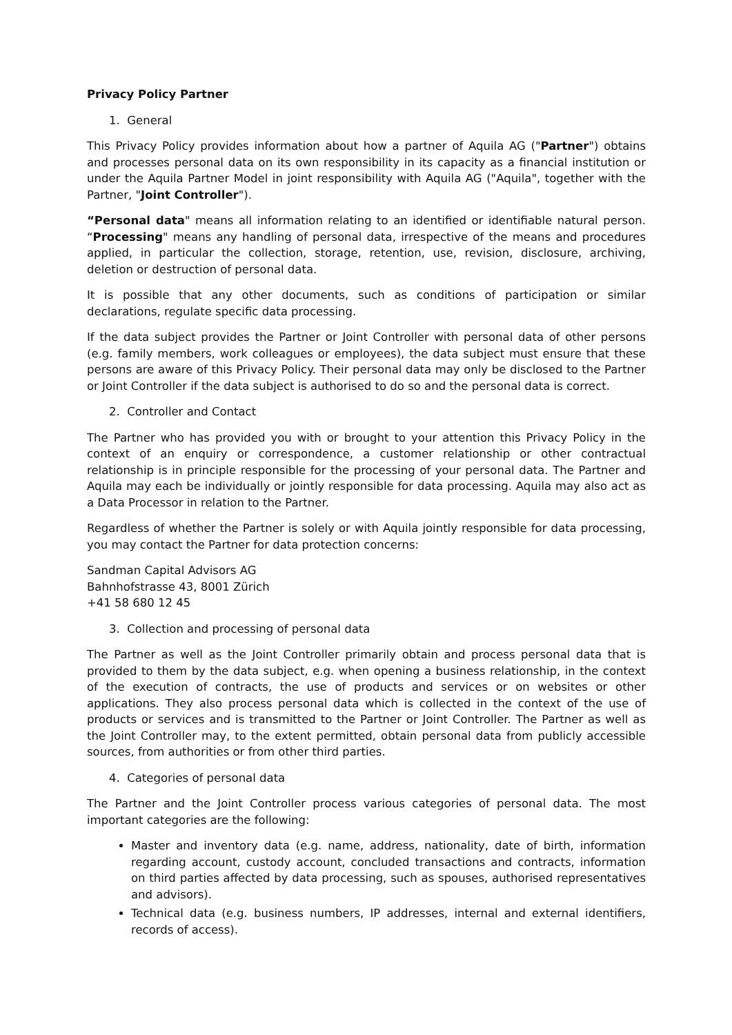Privacy Policy Partner
1. General
This Privacy Policy provides information about how a partner of Aquila AG ("Partner") obtains and processes personal data on its own responsibility in its capacity as a financial institution or under the Aquila Partner Model in joint responsibility with Aquila AG ("Aquila", together with the Partner, "Joint Controller").
“Personal data" means all information relating to an identified or identifiable natural person. “Processing" means any handling of personal data, irrespective of the means and procedures applied, in particular the collection, storage, retention, use, revision, disclosure, archiving, deletion or destruction of personal data.
It is possible that any other documents, such as conditions of participation or similar declarations, regulate specific data processing.
If the data subject provides the Partner or Joint Controller with personal data of other persons (e.g. family members, work colleagues or employees), the data subject must ensure that these persons are aware of this Privacy Policy. Their personal data may only be disclosed to the Partner or Joint Controller if the data subject is authorised to do so and the personal data is correct.
2. Controller and Contact
The Partner who has provided you with or brought to your attention this Privacy Policy in the context of an enquiry or correspondence, a customer relationship or other contractual relationship is in principle responsible for the processing of your personal data. The Partner and Aquila may each be individually or jointly responsible for data processing. Aquila may also act as a Data Processor in relation to the Partner.
Regardless of whether the Partner is solely or with Aquila jointly responsible for data processing, you may contact the Partner for data protection concerns:
Sandman Capital Advisors AG
Bahnhofstrasse 43, 8001 Zürich
+41 58 680 12 45
3. Collection and processing of personal data
The Partner as well as the Joint Controller primarily obtain and process personal data that is provided to them by the data subject, e.g. when opening a business relationship, in the context of the execution of contracts, the use of products and services or on websites or other applications. They also process personal data which is collected in the context of the use of products or services and is transmitted to the Partner or Joint Controller. The Partner as well as the Joint Controller may, to the extent permitted, obtain personal data from publicly accessible sources, from authorities or from other third parties.
4. Categories of personal data
The Partner and the Joint Controller process various categories of personal data. The most important categories are the following:
Master and inventory data (e.g. name, address, nationality, date of birth, information regarding account, custody account, concluded transactions and contracts, information on third parties affected by data processing, such as spouses, authorised representatives and advisors).
Technical data (e.g. business numbers, IP addresses, internal and external identifiers, records of access).